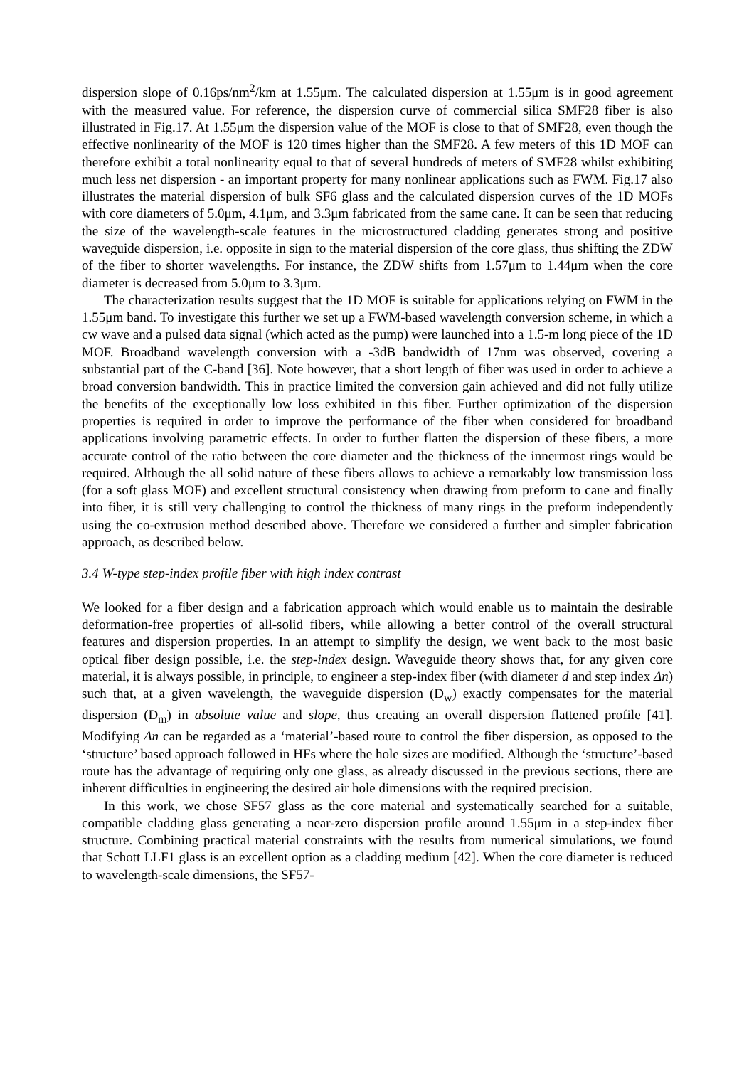dispersion slope of 0.16ps/nm<sup>2</sup>/km at 1.55μm. The calculated dispersion at 1.55μm is in good agreement with the measured value. For reference, the dispersion curve of commercial silica SMF28 fiber is also illustrated in Fig.17. At 1.55μm the dispersion value of the MOF is close to that of SMF28, even though the effective nonlinearity of the MOF is 120 times higher than the SMF28. A few meters of this 1D MOF can therefore exhibit a total nonlinearity equal to that of several hundreds of meters of SMF28 whilst exhibiting much less net dispersion - an important property for many nonlinear applications such as FWM. Fig.17 also illustrates the material dispersion of bulk SF6 glass and the calculated dispersion curves of the 1D MOFs with core diameters of 5.0μm, 4.1μm, and 3.3μm fabricated from the same cane. It can be seen that reducing the size of the wavelength-scale features in the microstructured cladding generates strong and positive waveguide dispersion, i.e. opposite in sign to the material dispersion of the core glass, thus shifting the ZDW of the fiber to shorter wavelengths. For instance, the ZDW shifts from 1.57μm to 1.44μm when the core diameter is decreased from 5.0μm to 3.3μm.
The characterization results suggest that the 1D MOF is suitable for applications relying on FWM in the 1.55μm band. To investigate this further we set up a FWM-based wavelength conversion scheme, in which a cw wave and a pulsed data signal (which acted as the pump) were launched into a 1.5-m long piece of the 1D MOF. Broadband wavelength conversion with a -3dB bandwidth of 17nm was observed, covering a substantial part of the C-band [36]. Note however, that a short length of fiber was used in order to achieve a broad conversion bandwidth. This in practice limited the conversion gain achieved and did not fully utilize the benefits of the exceptionally low loss exhibited in this fiber. Further optimization of the dispersion properties is required in order to improve the performance of the fiber when considered for broadband applications involving parametric effects. In order to further flatten the dispersion of these fibers, a more accurate control of the ratio between the core diameter and the thickness of the innermost rings would be required. Although the all solid nature of these fibers allows to achieve a remarkably low transmission loss (for a soft glass MOF) and excellent structural consistency when drawing from preform to cane and finally into fiber, it is still very challenging to control the thickness of many rings in the preform independently using the co-extrusion method described above. Therefore we considered a further and simpler fabrication approach, as described below.
3.4 W-type step-index profile fiber with high index contrast
We looked for a fiber design and a fabrication approach which would enable us to maintain the desirable deformation-free properties of all-solid fibers, while allowing a better control of the overall structural features and dispersion properties. In an attempt to simplify the design, we went back to the most basic optical fiber design possible, i.e. the step-index design. Waveguide theory shows that, for any given core material, it is always possible, in principle, to engineer a step-index fiber (with diameter d and step index Δn) such that, at a given wavelength, the waveguide dispersion (D<sub>w</sub>) exactly compensates for the material dispersion (D<sub>m</sub>) in absolute value and slope, thus creating an overall dispersion flattened profile [41]. Modifying Δn can be regarded as a ‘material’-based route to control the fiber dispersion, as opposed to the ‘structure’ based approach followed in HFs where the hole sizes are modified. Although the ‘structure’-based route has the advantage of requiring only one glass, as already discussed in the previous sections, there are inherent difficulties in engineering the desired air hole dimensions with the required precision.
In this work, we chose SF57 glass as the core material and systematically searched for a suitable, compatible cladding glass generating a near-zero dispersion profile around 1.55μm in a step-index fiber structure. Combining practical material constraints with the results from numerical simulations, we found that Schott LLF1 glass is an excellent option as a cladding medium [42]. When the core diameter is reduced to wavelength-scale dimensions, the SF57-